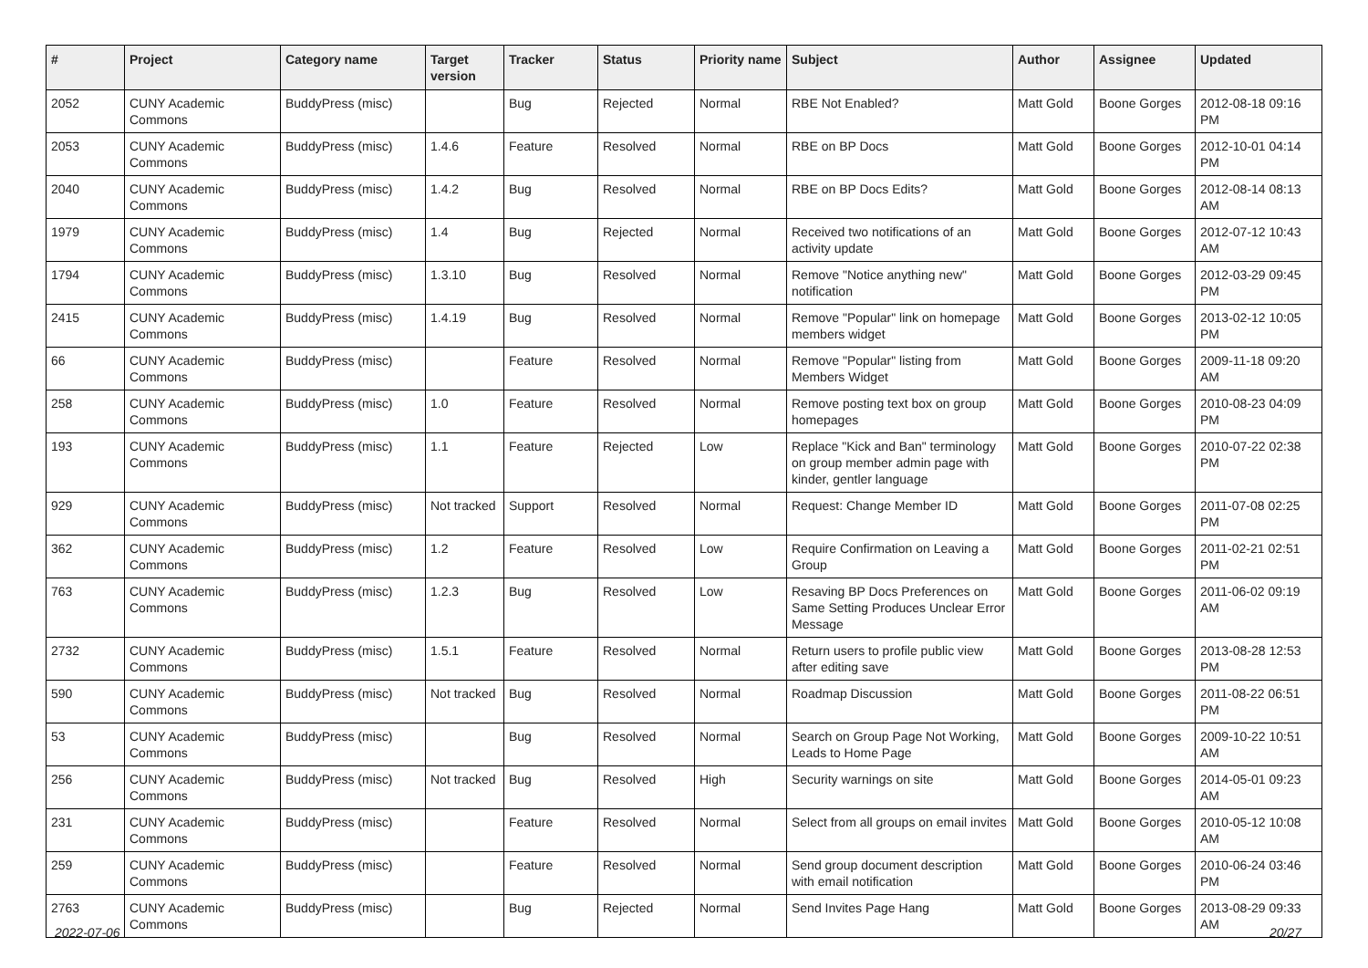| # | Project | Category name | Target version | Tracker | Status | Priority name | Subject | Author | Assignee | Updated |
| --- | --- | --- | --- | --- | --- | --- | --- | --- | --- | --- |
| 2052 | CUNY Academic Commons | BuddyPress (misc) | | Bug | Rejected | Normal | RBE Not Enabled? | Matt Gold | Boone Gorges | 2012-08-18 09:16 PM |
| 2053 | CUNY Academic Commons | BuddyPress (misc) | 1.4.6 | Feature | Resolved | Normal | RBE on BP Docs | Matt Gold | Boone Gorges | 2012-10-01 04:14 PM |
| 2040 | CUNY Academic Commons | BuddyPress (misc) | 1.4.2 | Bug | Resolved | Normal | RBE on BP Docs Edits? | Matt Gold | Boone Gorges | 2012-08-14 08:13 AM |
| 1979 | CUNY Academic Commons | BuddyPress (misc) | 1.4 | Bug | Rejected | Normal | Received two notifications of an activity update | Matt Gold | Boone Gorges | 2012-07-12 10:43 AM |
| 1794 | CUNY Academic Commons | BuddyPress (misc) | 1.3.10 | Bug | Resolved | Normal | Remove "Notice anything new" notification | Matt Gold | Boone Gorges | 2012-03-29 09:45 PM |
| 2415 | CUNY Academic Commons | BuddyPress (misc) | 1.4.19 | Bug | Resolved | Normal | Remove "Popular" link on homepage members widget | Matt Gold | Boone Gorges | 2013-02-12 10:05 PM |
| 66 | CUNY Academic Commons | BuddyPress (misc) | | Feature | Resolved | Normal | Remove "Popular" listing from Members Widget | Matt Gold | Boone Gorges | 2009-11-18 09:20 AM |
| 258 | CUNY Academic Commons | BuddyPress (misc) | 1.0 | Feature | Resolved | Normal | Remove posting text box on group homepages | Matt Gold | Boone Gorges | 2010-08-23 04:09 PM |
| 193 | CUNY Academic Commons | BuddyPress (misc) | 1.1 | Feature | Rejected | Low | Replace "Kick and Ban" terminology on group member admin page with kinder, gentler language | Matt Gold | Boone Gorges | 2010-07-22 02:38 PM |
| 929 | CUNY Academic Commons | BuddyPress (misc) | Not tracked | Support | Resolved | Normal | Request: Change Member ID | Matt Gold | Boone Gorges | 2011-07-08 02:25 PM |
| 362 | CUNY Academic Commons | BuddyPress (misc) | 1.2 | Feature | Resolved | Low | Require Confirmation on Leaving a Group | Matt Gold | Boone Gorges | 2011-02-21 02:51 PM |
| 763 | CUNY Academic Commons | BuddyPress (misc) | 1.2.3 | Bug | Resolved | Low | Resaving BP Docs Preferences on Same Setting Produces Unclear Error Message | Matt Gold | Boone Gorges | 2011-06-02 09:19 AM |
| 2732 | CUNY Academic Commons | BuddyPress (misc) | 1.5.1 | Feature | Resolved | Normal | Return users to profile public view after editing save | Matt Gold | Boone Gorges | 2013-08-28 12:53 PM |
| 590 | CUNY Academic Commons | BuddyPress (misc) | Not tracked | Bug | Resolved | Normal | Roadmap Discussion | Matt Gold | Boone Gorges | 2011-08-22 06:51 PM |
| 53 | CUNY Academic Commons | BuddyPress (misc) | | Bug | Resolved | Normal | Search on Group Page Not Working, Leads to Home Page | Matt Gold | Boone Gorges | 2009-10-22 10:51 AM |
| 256 | CUNY Academic Commons | BuddyPress (misc) | Not tracked | Bug | Resolved | High | Security warnings on site | Matt Gold | Boone Gorges | 2014-05-01 09:23 AM |
| 231 | CUNY Academic Commons | BuddyPress (misc) | | Feature | Resolved | Normal | Select from all groups on email invites | Matt Gold | Boone Gorges | 2010-05-12 10:08 AM |
| 259 | CUNY Academic Commons | BuddyPress (misc) | | Feature | Resolved | Normal | Send group document description with email notification | Matt Gold | Boone Gorges | 2010-06-24 03:46 PM |
| 2763 | CUNY Academic Commons | BuddyPress (misc) | | Bug | Rejected | Normal | Send Invites Page Hang | Matt Gold | Boone Gorges | 2013-08-29 09:33 AM |
2022-07-06 20/27